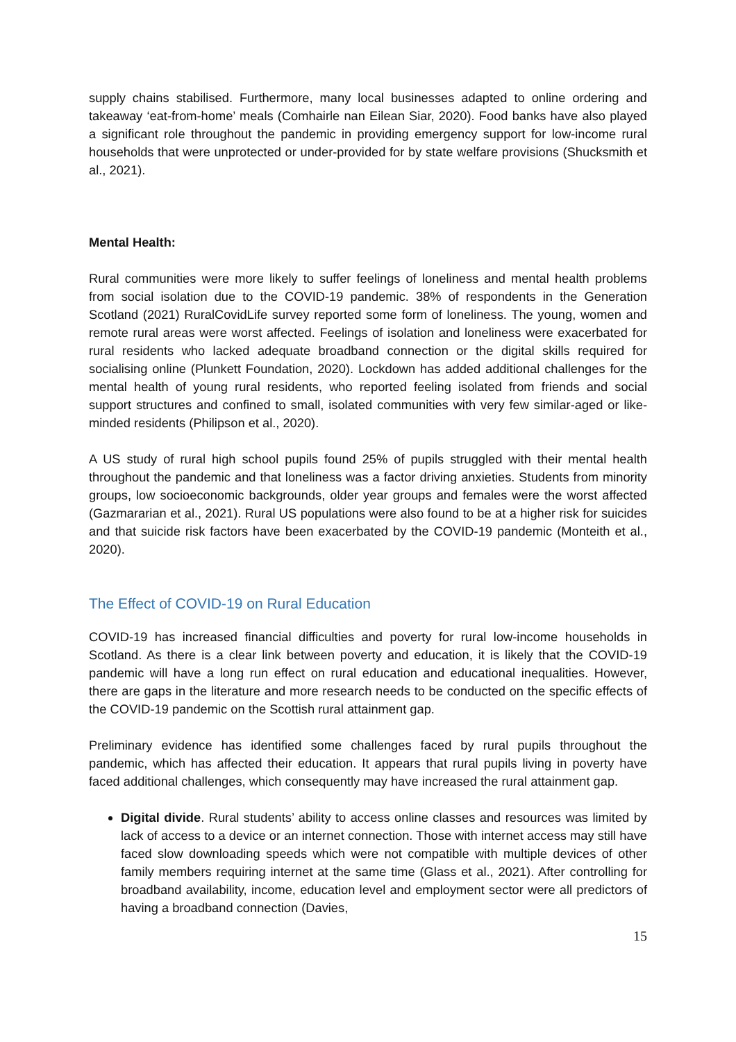supply chains stabilised. Furthermore, many local businesses adapted to online ordering and takeaway ‘eat-from-home’ meals (Comhairle nan Eilean Siar, 2020). Food banks have also played a significant role throughout the pandemic in providing emergency support for low-income rural households that were unprotected or under-provided for by state welfare provisions (Shucksmith et al., 2021).
Mental Health:
Rural communities were more likely to suffer feelings of loneliness and mental health problems from social isolation due to the COVID-19 pandemic. 38% of respondents in the Generation Scotland (2021) RuralCovidLife survey reported some form of loneliness. The young, women and remote rural areas were worst affected. Feelings of isolation and loneliness were exacerbated for rural residents who lacked adequate broadband connection or the digital skills required for socialising online (Plunkett Foundation, 2020). Lockdown has added additional challenges for the mental health of young rural residents, who reported feeling isolated from friends and social support structures and confined to small, isolated communities with very few similar-aged or like-minded residents (Philipson et al., 2020).
A US study of rural high school pupils found 25% of pupils struggled with their mental health throughout the pandemic and that loneliness was a factor driving anxieties. Students from minority groups, low socioeconomic backgrounds, older year groups and females were the worst affected (Gazmararian et al., 2021). Rural US populations were also found to be at a higher risk for suicides and that suicide risk factors have been exacerbated by the COVID-19 pandemic (Monteith et al., 2020).
The Effect of COVID-19 on Rural Education
COVID-19 has increased financial difficulties and poverty for rural low-income households in Scotland. As there is a clear link between poverty and education, it is likely that the COVID-19 pandemic will have a long run effect on rural education and educational inequalities. However, there are gaps in the literature and more research needs to be conducted on the specific effects of the COVID-19 pandemic on the Scottish rural attainment gap.
Preliminary evidence has identified some challenges faced by rural pupils throughout the pandemic, which has affected their education. It appears that rural pupils living in poverty have faced additional challenges, which consequently may have increased the rural attainment gap.
Digital divide. Rural students’ ability to access online classes and resources was limited by lack of access to a device or an internet connection. Those with internet access may still have faced slow downloading speeds which were not compatible with multiple devices of other family members requiring internet at the same time (Glass et al., 2021). After controlling for broadband availability, income, education level and employment sector were all predictors of having a broadband connection (Davies,
15